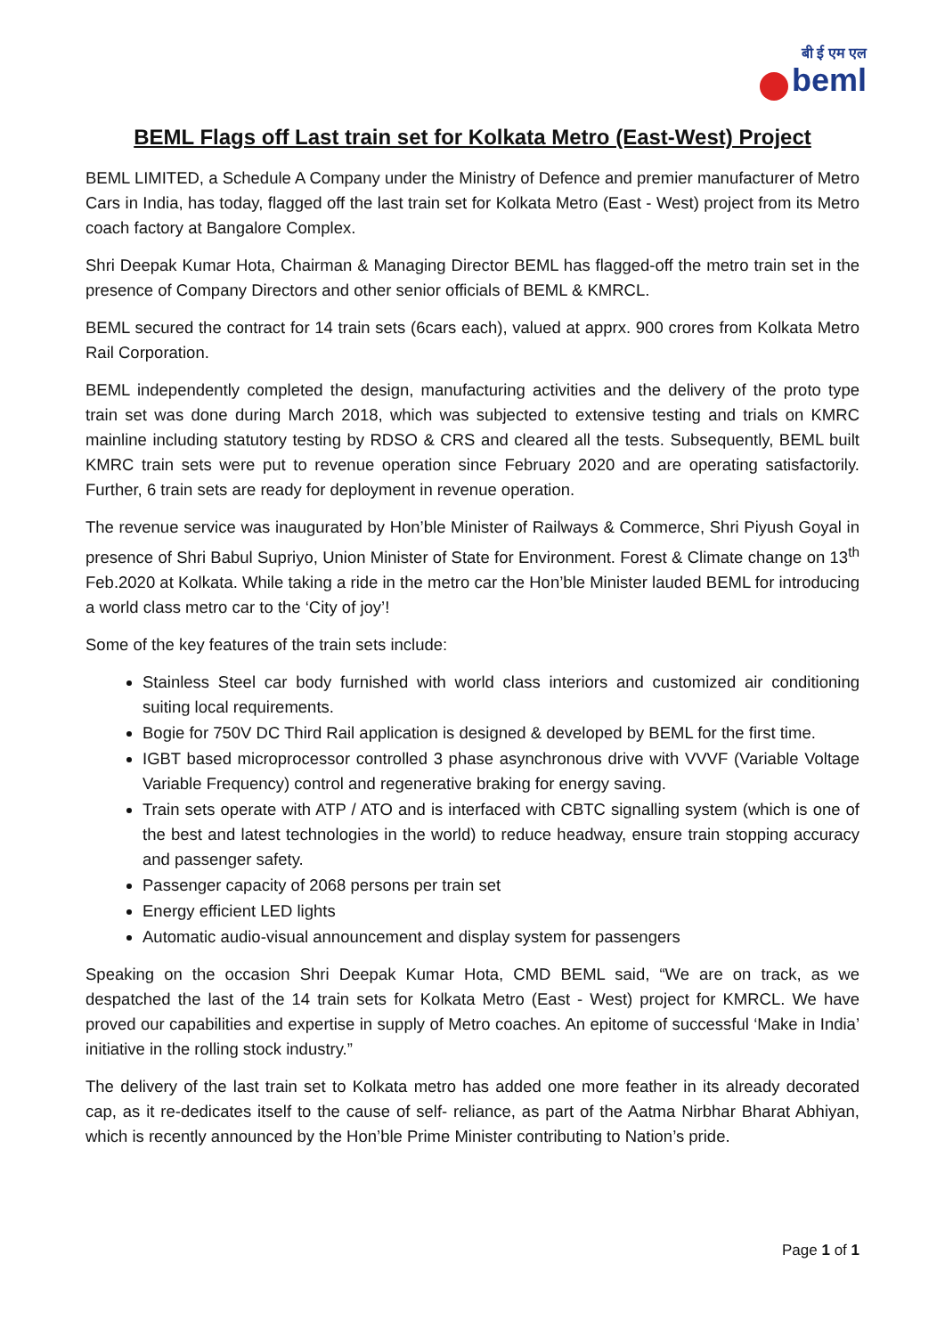बी ई एम एल
beml
BEML Flags off Last train set for Kolkata Metro (East-West) Project
BEML LIMITED, a Schedule A Company under the Ministry of Defence and premier manufacturer of Metro Cars in India, has today, flagged off the last train set for Kolkata Metro (East - West) project from its Metro coach factory at Bangalore Complex.
Shri Deepak Kumar Hota, Chairman & Managing Director BEML has flagged-off the metro train set in the presence of Company Directors and other senior officials of BEML & KMRCL.
BEML secured the contract for 14 train sets (6cars each), valued at apprx. 900 crores from Kolkata Metro Rail Corporation.
BEML independently completed the design, manufacturing activities and the delivery of the proto type train set was done during March 2018, which was subjected to extensive testing and trials on KMRC mainline including statutory testing by RDSO & CRS and cleared all the tests. Subsequently, BEML built KMRC train sets were put to revenue operation since February 2020 and are operating satisfactorily. Further, 6 train sets are ready for deployment in revenue operation.
The revenue service was inaugurated by Hon’ble Minister of Railways & Commerce, Shri Piyush Goyal in presence of Shri Babul Supriyo, Union Minister of State for Environment. Forest & Climate change on 13<sup>th</sup> Feb.2020 at Kolkata. While taking a ride in the metro car the Hon’ble Minister lauded BEML for introducing a world class metro car to the ‘City of joy’!
Some of the key features of the train sets include:
Stainless Steel car body furnished with world class interiors and customized air conditioning suiting local requirements.
Bogie for 750V DC Third Rail application is designed & developed by BEML for the first time.
IGBT based microprocessor controlled 3 phase asynchronous drive with VVVF (Variable Voltage Variable Frequency) control and regenerative braking for energy saving.
Train sets operate with ATP / ATO and is interfaced with CBTC signalling system (which is one of the best and latest technologies in the world) to reduce headway, ensure train stopping accuracy and passenger safety.
Passenger capacity of 2068 persons per train set
Energy efficient LED lights
Automatic audio-visual announcement and display system for passengers
Speaking on the occasion Shri Deepak Kumar Hota, CMD BEML said, “We are on track, as we despatched the last of the 14 train sets for Kolkata Metro (East - West) project for KMRCL. We have proved our capabilities and expertise in supply of Metro coaches. An epitome of successful ‘Make in India’ initiative in the rolling stock industry.”
The delivery of the last train set to Kolkata metro has added one more feather in its already decorated cap, as it re-dedicates itself to the cause of self- reliance, as part of the Aatma Nirbhar Bharat Abhiyan, which is recently announced by the Hon’ble Prime Minister contributing to Nation’s pride.
Page 1 of 1